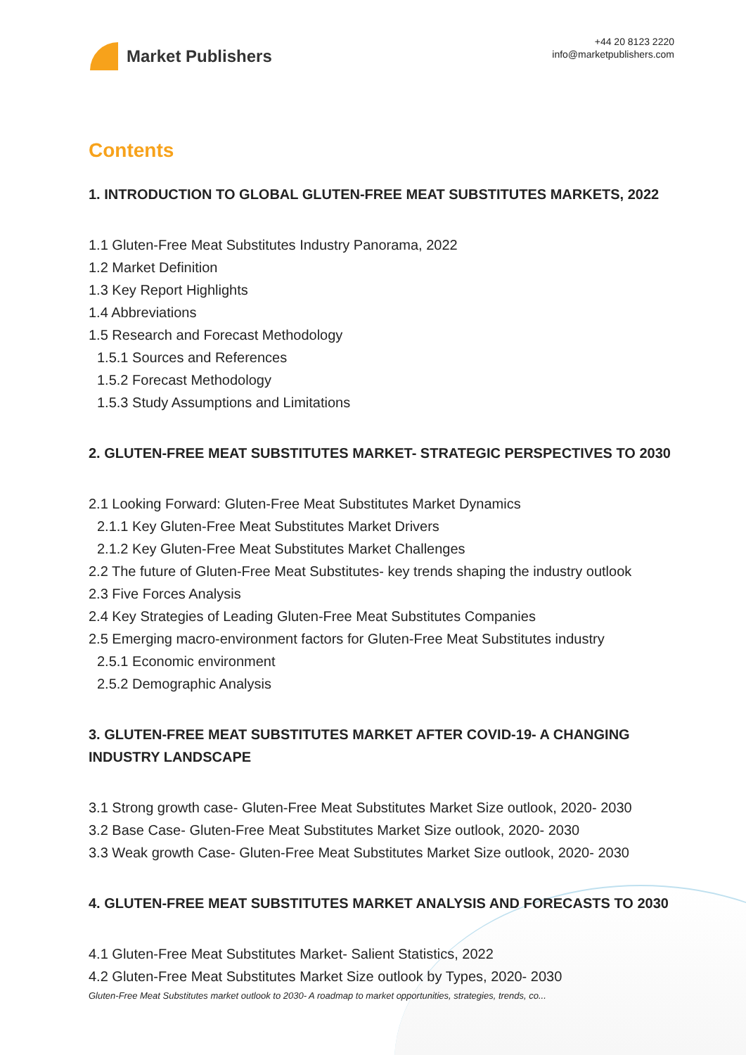Market Publishers
+44 20 8123 2220
info@marketpublishers.com
Contents
1. INTRODUCTION TO GLOBAL GLUTEN-FREE MEAT SUBSTITUTES MARKETS, 2022
1.1 Gluten-Free Meat Substitutes Industry Panorama, 2022
1.2 Market Definition
1.3 Key Report Highlights
1.4 Abbreviations
1.5 Research and Forecast Methodology
1.5.1 Sources and References
1.5.2 Forecast Methodology
1.5.3 Study Assumptions and Limitations
2. GLUTEN-FREE MEAT SUBSTITUTES MARKET- STRATEGIC PERSPECTIVES TO 2030
2.1 Looking Forward: Gluten-Free Meat Substitutes Market Dynamics
2.1.1 Key Gluten-Free Meat Substitutes Market Drivers
2.1.2 Key Gluten-Free Meat Substitutes Market Challenges
2.2 The future of Gluten-Free Meat Substitutes- key trends shaping the industry outlook
2.3 Five Forces Analysis
2.4 Key Strategies of Leading Gluten-Free Meat Substitutes Companies
2.5 Emerging macro-environment factors for Gluten-Free Meat Substitutes industry
2.5.1 Economic environment
2.5.2 Demographic Analysis
3. GLUTEN-FREE MEAT SUBSTITUTES MARKET AFTER COVID-19- A CHANGING INDUSTRY LANDSCAPE
3.1 Strong growth case- Gluten-Free Meat Substitutes Market Size outlook, 2020- 2030
3.2 Base Case- Gluten-Free Meat Substitutes Market Size outlook, 2020- 2030
3.3 Weak growth Case- Gluten-Free Meat Substitutes Market Size outlook, 2020- 2030
4. GLUTEN-FREE MEAT SUBSTITUTES MARKET ANALYSIS AND FORECASTS TO 2030
4.1 Gluten-Free Meat Substitutes Market- Salient Statistics, 2022
4.2 Gluten-Free Meat Substitutes Market Size outlook by Types, 2020- 2030
Gluten-Free Meat Substitutes market outlook to 2030- A roadmap to market opportunities, strategies, trends, co...